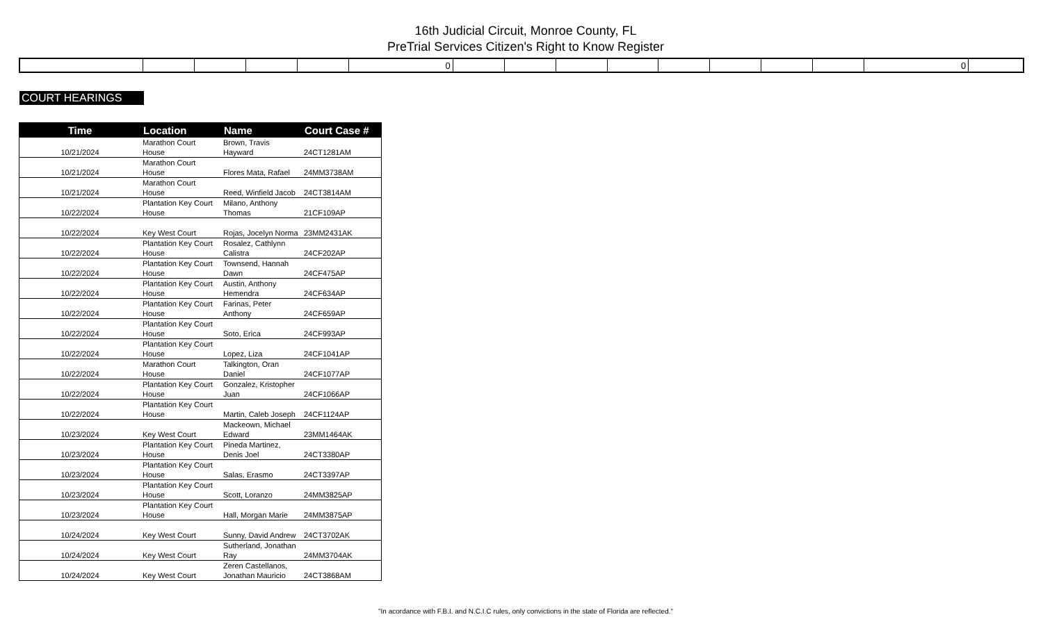16th Judicial Circuit, Monroe County, FL
PreTrial Services Citizen's Right to Know Register
| | | | | | 0 | | | | | | | | | 0 | |
COURT HEARINGS
| Time | Location | Name | Court Case # |
| --- | --- | --- | --- |
| 10/21/2024 | Marathon Court House | Brown, Travis Hayward | 24CT1281AM |
| 10/21/2024 | Marathon Court House | Flores Mata, Rafael | 24MM3738AM |
| 10/21/2024 | Marathon Court House | Reed, Winfield Jacob | 24CT3814AM |
| 10/22/2024 | Plantation Key Court House | Milano, Anthony Thomas | 21CF109AP |
| 10/22/2024 | Key West Court | Rojas, Jocelyn Norma | 23MM2431AK |
| 10/22/2024 | Plantation Key Court House | Rosalez, Cathlynn Calistra | 24CF202AP |
| 10/22/2024 | Plantation Key Court House | Townsend, Hannah Dawn | 24CF475AP |
| 10/22/2024 | Plantation Key Court House | Austin, Anthony Hemendra | 24CF634AP |
| 10/22/2024 | Plantation Key Court House | Farinas, Peter Anthony | 24CF659AP |
| 10/22/2024 | Plantation Key Court House | Soto, Erica | 24CF993AP |
| 10/22/2024 | Plantation Key Court House | Lopez, Liza | 24CF1041AP |
| 10/22/2024 | Marathon Court House | Talkington, Oran Daniel | 24CF1077AP |
| 10/22/2024 | Plantation Key Court House | Gonzalez, Kristopher Juan | 24CF1066AP |
| 10/22/2024 | Plantation Key Court House | Martin, Caleb Joseph | 24CF1124AP |
| 10/23/2024 | Key West Court | Mackeown, Michael Edward | 23MM1464AK |
| 10/23/2024 | Plantation Key Court House | Pineda Martinez, Denis Joel | 24CT3380AP |
| 10/23/2024 | Plantation Key Court House | Salas, Erasmo | 24CT3397AP |
| 10/23/2024 | Plantation Key Court House | Scott, Loranzo | 24MM3825AP |
| 10/23/2024 | Plantation Key Court House | Hall, Morgan Marie | 24MM3875AP |
| 10/24/2024 | Key West Court | Sunny, David Andrew | 24CT3702AK |
| 10/24/2024 | Key West Court | Sutherland, Jonathan Ray | 24MM3704AK |
| 10/24/2024 | Key West Court | Zeren Castellanos, Jonathan Mauricio | 24CT3868AM |
"In acordance with F.B.I. and N.C.I.C rules, only convictions in the state of Florida are reflected."